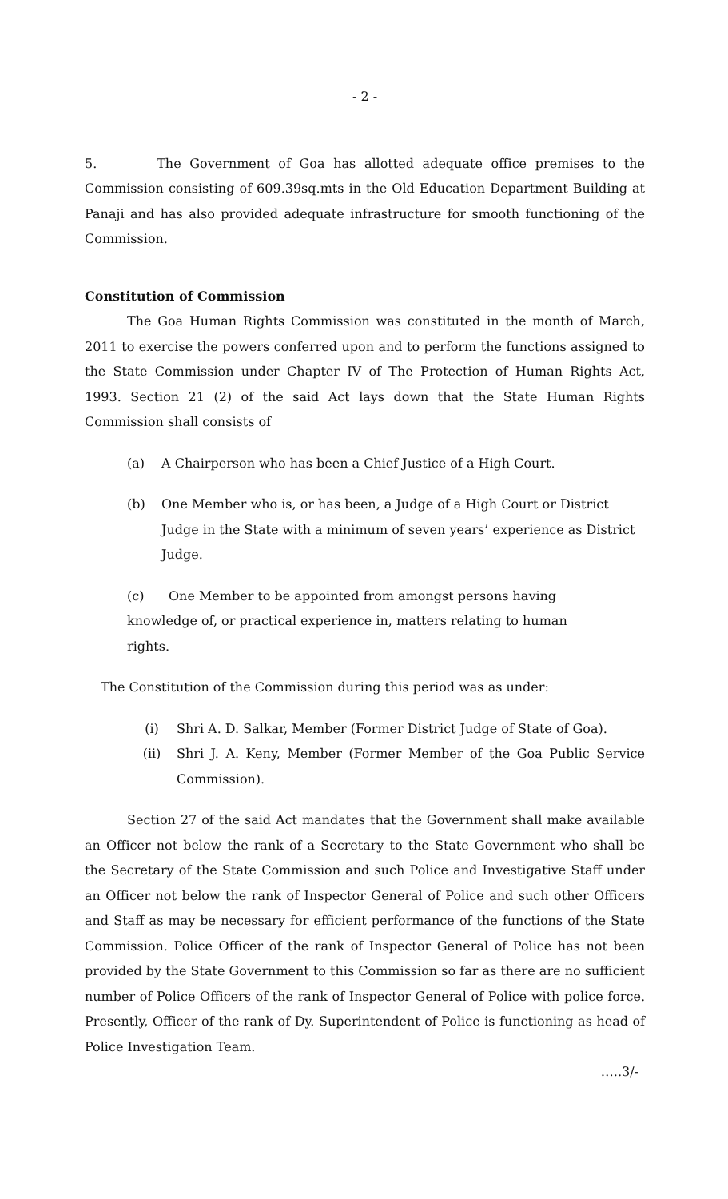- 2 -
5. The Government of Goa has allotted adequate office premises to the Commission consisting of 609.39sq.mts in the Old Education Department Building at Panaji and has also provided adequate infrastructure for smooth functioning of the Commission.
Constitution of Commission
The Goa Human Rights Commission was constituted in the month of March, 2011 to exercise the powers conferred upon and to perform the functions assigned to the State Commission under Chapter IV of The Protection of Human Rights Act, 1993. Section 21 (2) of the said Act lays down that the State Human Rights Commission shall consists of
(a) A Chairperson who has been a Chief Justice of a High Court.
(b) One Member who is, or has been, a Judge of a High Court or District Judge in the State with a minimum of seven years’ experience as District Judge.
(c) One Member to be appointed from amongst persons having knowledge of, or practical experience in, matters relating to human rights.
The Constitution of the Commission during this period was as under:
(i) Shri A. D. Salkar, Member (Former District Judge of State of Goa).
(ii) Shri J. A. Keny, Member (Former Member of the Goa Public Service Commission).
Section 27 of the said Act mandates that the Government shall make available an Officer not below the rank of a Secretary to the State Government who shall be the Secretary of the State Commission and such Police and Investigative Staff under an Officer not below the rank of Inspector General of Police and such other Officers and Staff as may be necessary for efficient performance of the functions of the State Commission. Police Officer of the rank of Inspector General of Police has not been provided by the State Government to this Commission so far as there are no sufficient number of Police Officers of the rank of Inspector General of Police with police force. Presently, Officer of the rank of Dy. Superintendent of Police is functioning as head of Police Investigation Team.
…..3/-